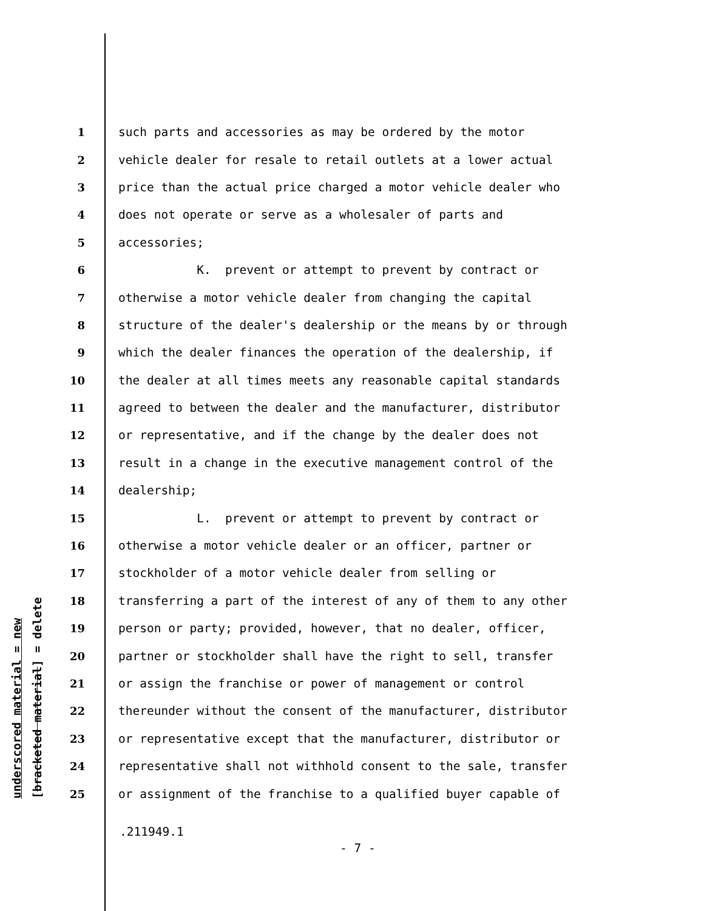underscored material = new
[bracketed material] = delete
1 such parts and accessories as may be ordered by the motor
2 vehicle dealer for resale to retail outlets at a lower actual
3 price than the actual price charged a motor vehicle dealer who
4 does not operate or serve as a wholesaler of parts and
5 accessories;
6 K. prevent or attempt to prevent by contract or
7 otherwise a motor vehicle dealer from changing the capital
8 structure of the dealer's dealership or the means by or through
9 which the dealer finances the operation of the dealership, if
10 the dealer at all times meets any reasonable capital standards
11 agreed to between the dealer and the manufacturer, distributor
12 or representative, and if the change by the dealer does not
13 result in a change in the executive management control of the
14 dealership;
15 L. prevent or attempt to prevent by contract or
16 otherwise a motor vehicle dealer or an officer, partner or
17 stockholder of a motor vehicle dealer from selling or
18 transferring a part of the interest of any of them to any other
19 person or party; provided, however, that no dealer, officer,
20 partner or stockholder shall have the right to sell, transfer
21 or assign the franchise or power of management or control
22 thereunder without the consent of the manufacturer, distributor
23 or representative except that the manufacturer, distributor or
24 representative shall not withhold consent to the sale, transfer
25 or assignment of the franchise to a qualified buyer capable of
.211949.1
- 7 -